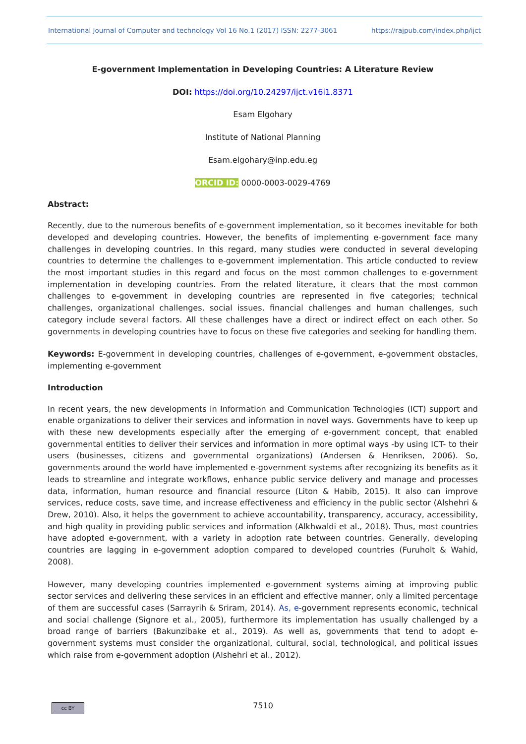International Journal of Computer and technology Vol 16 No.1 (2017) ISSN: 2277-3061 https://rajpub.com/index.php/ijct
E-government Implementation in Developing Countries: A Literature Review
DOI: https://doi.org/10.24297/ijct.v16i1.8371
Esam Elgohary
Institute of National Planning
Esam.elgohary@inp.edu.eg
ORCID ID: 0000-0003-0029-4769
Abstract:
Recently, due to the numerous benefits of e-government implementation, so it becomes inevitable for both developed and developing countries. However, the benefits of implementing e-government face many challenges in developing countries. In this regard, many studies were conducted in several developing countries to determine the challenges to e-government implementation. This article conducted to review the most important studies in this regard and focus on the most common challenges to e-government implementation in developing countries. From the related literature, it clears that the most common challenges to e-government in developing countries are represented in five categories; technical challenges, organizational challenges, social issues, financial challenges and human challenges, such category include several factors. All these challenges have a direct or indirect effect on each other. So governments in developing countries have to focus on these five categories and seeking for handling them.
Keywords: E-government in developing countries, challenges of e-government, e-government obstacles, implementing e-government
Introduction
In recent years, the new developments in Information and Communication Technologies (ICT) support and enable organizations to deliver their services and information in novel ways. Governments have to keep up with these new developments especially after the emerging of e-government concept, that enabled governmental entities to deliver their services and information in more optimal ways -by using ICT- to their users (businesses, citizens and governmental organizations) (Andersen & Henriksen, 2006). So, governments around the world have implemented e-government systems after recognizing its benefits as it leads to streamline and integrate workflows, enhance public service delivery and manage and processes data, information, human resource and financial resource (Liton & Habib, 2015). It also can improve services, reduce costs, save time, and increase effectiveness and efficiency in the public sector (Alshehri & Drew, 2010). Also, it helps the government to achieve accountability, transparency, accuracy, accessibility, and high quality in providing public services and information (Alkhwaldi et al., 2018). Thus, most countries have adopted e-government, with a variety in adoption rate between countries. Generally, developing countries are lagging in e-government adoption compared to developed countries (Furuholt & Wahid, 2008).
However, many developing countries implemented e-government systems aiming at improving public sector services and delivering these services in an efficient and effective manner, only a limited percentage of them are successful cases (Sarrayrih & Sriram, 2014). As, e-government represents economic, technical and social challenge (Signore et al., 2005), furthermore its implementation has usually challenged by a broad range of barriers (Bakunzibake et al., 2019). As well as, governments that tend to adopt e-government systems must consider the organizational, cultural, social, technological, and political issues which raise from e-government adoption (Alshehri et al., 2012).
cc BY
7510